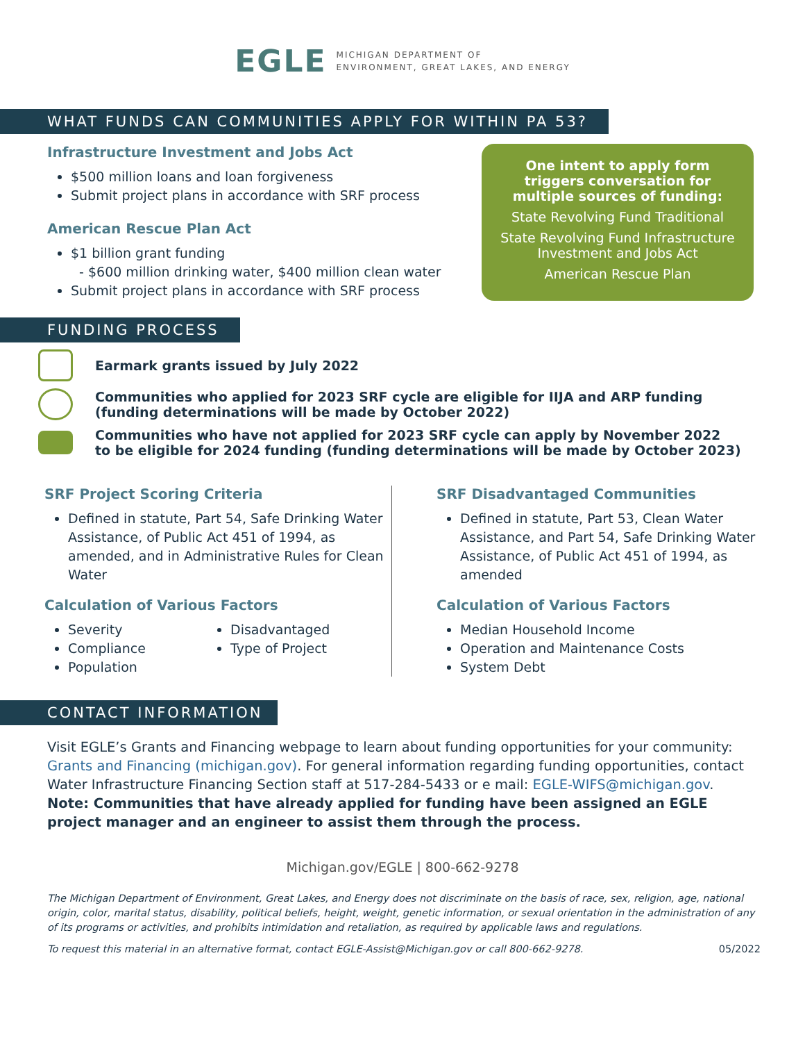EGLE MICHIGAN DEPARTMENT OF
ENVIRONMENT, GREAT LAKES, AND ENERGY
WHAT FUNDS CAN COMMUNITIES APPLY FOR WITHIN PA 53?
Infrastructure Investment and Jobs Act
$500 million loans and loan forgiveness
Submit project plans in accordance with SRF process
American Rescue Plan Act
$1 billion grant funding
- $600 million drinking water, $400 million clean water
Submit project plans in accordance with SRF process
One intent to apply form triggers conversation for multiple sources of funding:
State Revolving Fund Traditional
State Revolving Fund Infrastructure Investment and Jobs Act
American Rescue Plan
FUNDING PROCESS
Earmark grants issued by July 2022
Communities who applied for 2023 SRF cycle are eligible for IIJA and ARP funding
(funding determinations will be made by October 2022)
Communities who have not applied for 2023 SRF cycle can apply by November 2022
to be eligible for 2024 funding (funding determinations will be made by October 2023)
SRF Project Scoring Criteria
Defined in statute, Part 54, Safe Drinking Water Assistance, of Public Act 451 of 1994, as amended, and in Administrative Rules for Clean Water
Calculation of Various Factors
Severity
Compliance
Population
Disadvantaged
Type of Project
SRF Disadvantaged Communities
Defined in statute, Part 53, Clean Water Assistance, and Part 54, Safe Drinking Water Assistance, of Public Act 451 of 1994, as amended
Calculation of Various Factors
Median Household Income
Operation and Maintenance Costs
System Debt
CONTACT INFORMATION
Visit EGLE’s Grants and Financing webpage to learn about funding opportunities for your community: Grants and Financing (michigan.gov). For general information regarding funding opportunities, contact Water Infrastructure Financing Section staff at 517-284-5433 or e mail: EGLE-WIFS@michigan.gov.
Note: Communities that have already applied for funding have been assigned an EGLE project manager and an engineer to assist them through the process.
Michigan.gov/EGLE | 800-662-9278
The Michigan Department of Environment, Great Lakes, and Energy does not discriminate on the basis of race, sex, religion, age, national origin, color, marital status, disability, political beliefs, height, weight, genetic information, or sexual orientation in the administration of any of its programs or activities, and prohibits intimidation and retaliation, as required by applicable laws and regulations.
To request this material in an alternative format, contact EGLE-Assist@Michigan.gov or call 800-662-9278. 05/2022